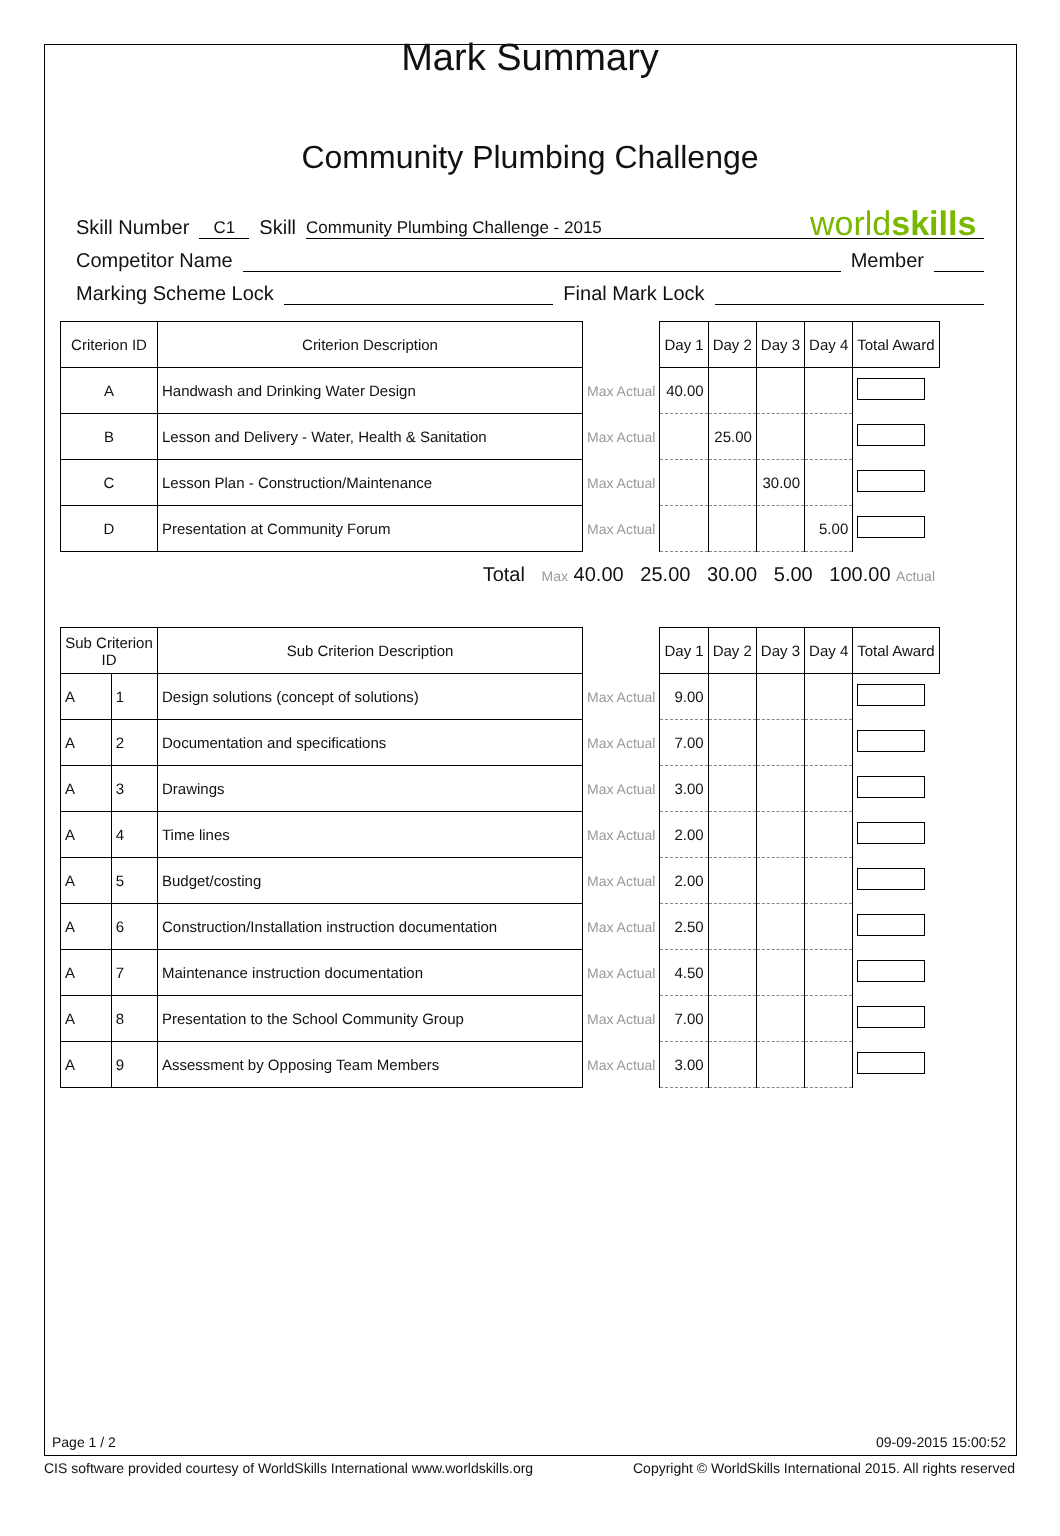Mark Summary
Community Plumbing Challenge
worldskills
Skill Number C1 Skill Community Plumbing Challenge - 2015
Competitor Name Member
Marking Scheme Lock Final Mark Lock
| Criterion ID | Criterion Description | | Day 1 | Day 2 | Day 3 | Day 4 | Total Award |
| --- | --- | --- | --- | --- | --- | --- | --- |
| A | Handwash and Drinking Water Design | Max Actual | 40.00 | | | | |
| B | Lesson and Delivery - Water, Health & Sanitation | Max Actual | | 25.00 | | | |
| C | Lesson Plan - Construction/Maintenance | Max Actual | | | 30.00 | | |
| D | Presentation at Community Forum | Max Actual | | | | 5.00 | |
| Total Max 40.00 25.00 30.00 5.00 100.00 Actual | | | | | | | |
| Sub Criterion ID | | Sub Criterion Description | | Day 1 | Day 2 | Day 3 | Day 4 | Total Award |
| --- | --- | --- | --- | --- | --- | --- | --- | --- |
| A | 1 | Design solutions (concept of solutions) | Max Actual | 9.00 | | | | |
| A | 2 | Documentation and specifications | Max Actual | 7.00 | | | | |
| A | 3 | Drawings | Max Actual | 3.00 | | | | |
| A | 4 | Time lines | Max Actual | 2.00 | | | | |
| A | 5 | Budget/costing | Max Actual | 2.00 | | | | |
| A | 6 | Construction/Installation instruction documentation | Max Actual | 2.50 | | | | |
| A | 7 | Maintenance instruction documentation | Max Actual | 4.50 | | | | |
| A | 8 | Presentation to the School Community Group | Max Actual | 7.00 | | | | |
| A | 9 | Assessment by Opposing Team Members | Max Actual | 3.00 | | | | |
Page 1 / 2 09-09-2015 15:00:52
CIS software provided courtesy of WorldSkills International www.worldskills.org Copyright © WorldSkills International 2015. All rights reserved